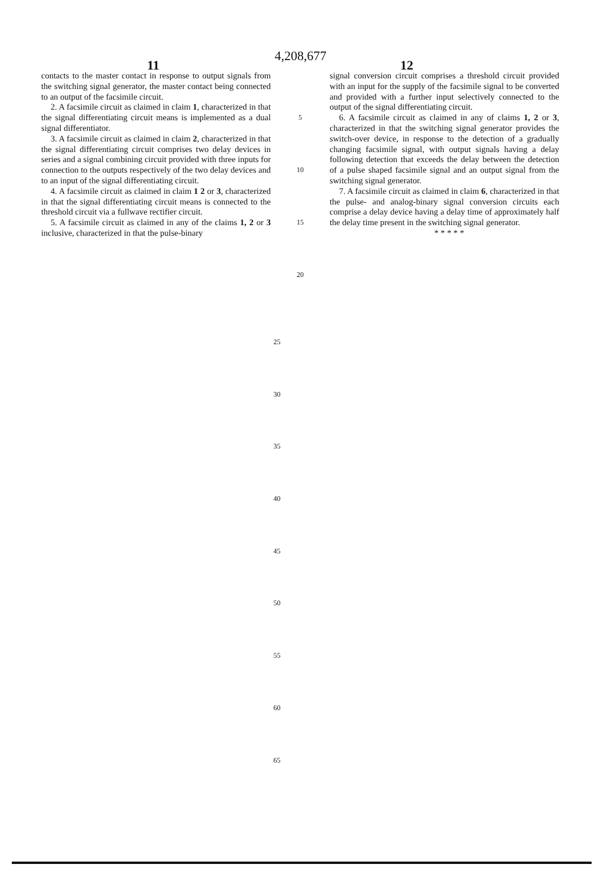4,208,677
11 12
contacts to the master contact in response to output signals from the switching signal generator, the master contact being connected to an output of the facsimile circuit.
2. A facsimile circuit as claimed in claim 1, characterized in that the signal differentiating circuit means is implemented as a dual signal differentiator.
3. A facsimile circuit as claimed in claim 2, characterized in that the signal differentiating circuit comprises two delay devices in series and a signal combining circuit provided with three inputs for connection to the outputs respectively of the two delay devices and to an input of the signal differentiating circuit.
4. A facsimile circuit as claimed in claim 1 2 or 3, characterized in that the signal differentiating circuit means is connected to the threshold circuit via a fullwave rectifier circuit.
5. A facsimile circuit as claimed in any of the claims 1, 2 or 3 inclusive, characterized in that the pulse-binary
5
10
15
20
signal conversion circuit comprises a threshold circuit provided with an input for the supply of the facsimile signal to be converted and provided with a further input selectively connected to the output of the signal differentiating circuit.
6. A facsimile circuit as claimed in any of claims 1, 2 or 3, characterized in that the switching signal generator provides the switch-over device, in response to the detection of a gradually changing facsimile signal, with output signals having a delay following detection that exceeds the delay between the detection of a pulse shaped facsimile signal and an output signal from the switching signal generator.
7. A facsimile circuit as claimed in claim 6, characterized in that the pulse- and analog-binary signal conversion circuits each comprise a delay device having a delay time of approximately half the delay time present in the switching signal generator.
* * * * *
25
30
35
40
45
50
55
60
65